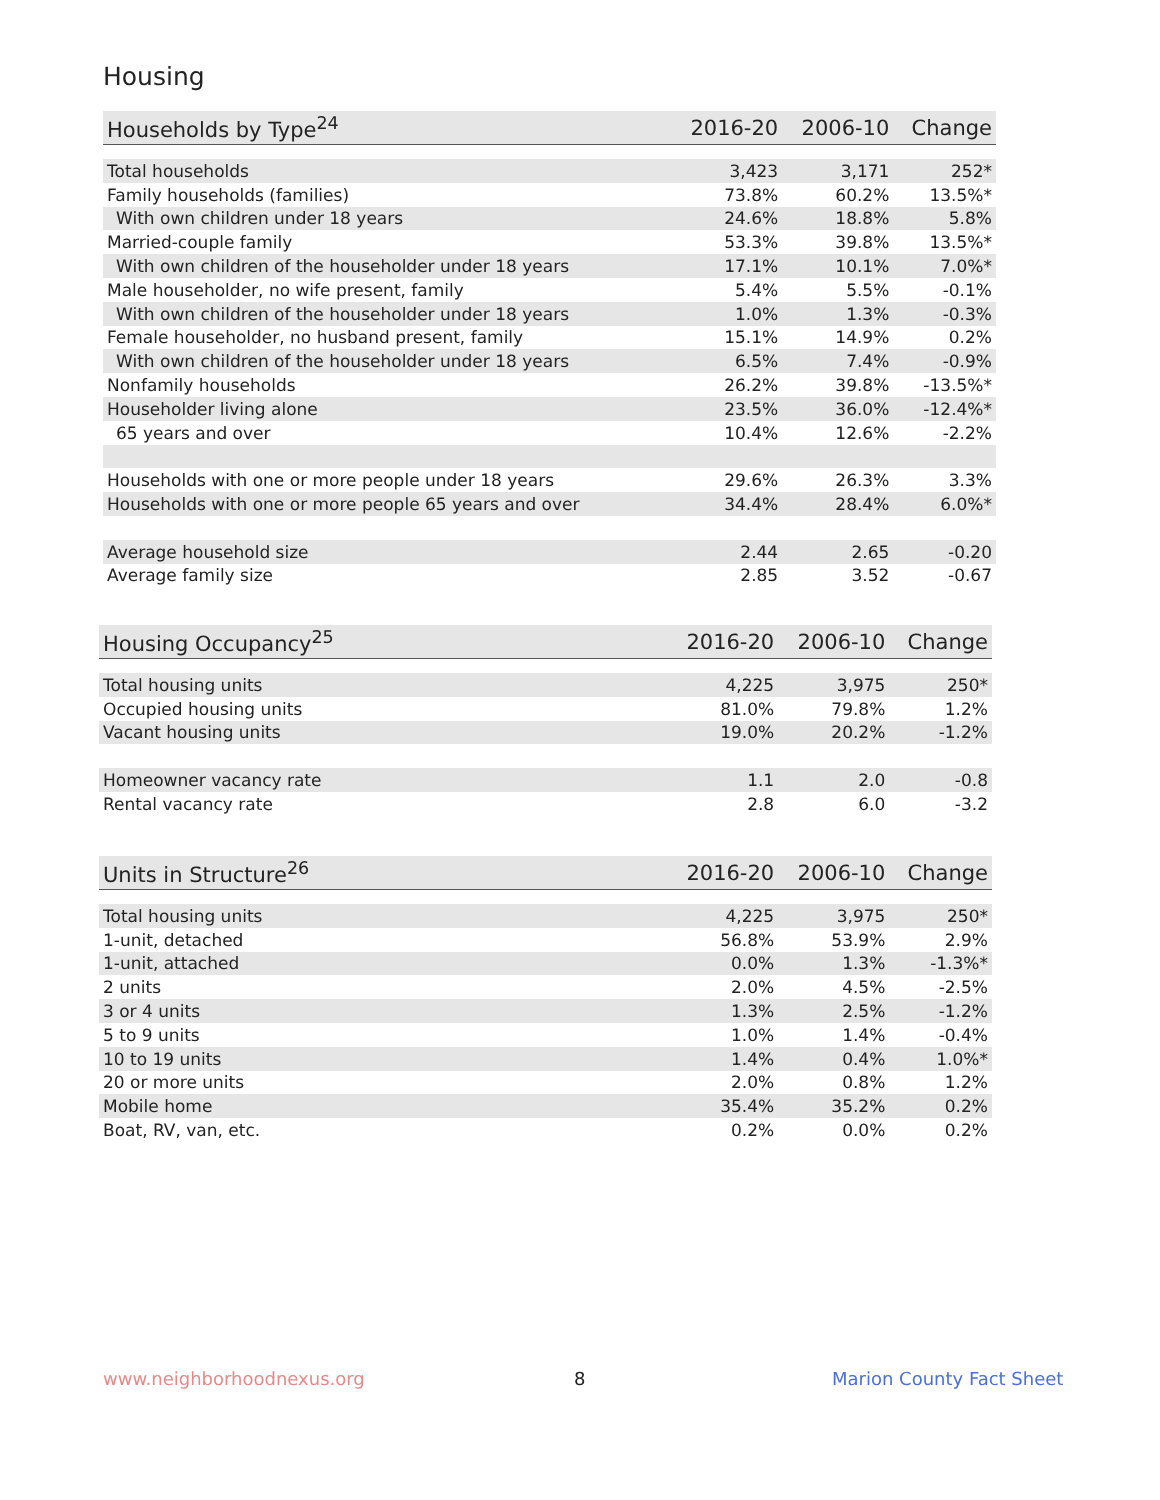Housing
| Households by Type<sup>24</sup> | 2016-20 | 2006-10 | Change |
| --- | --- | --- | --- |
| Total households | 3,423 | 3,171 | 252* |
| Family households (families) | 73.8% | 60.2% | 13.5%* |
| With own children under 18 years | 24.6% | 18.8% | 5.8% |
| Married-couple family | 53.3% | 39.8% | 13.5%* |
| With own children of the householder under 18 years | 17.1% | 10.1% | 7.0%* |
| Male householder, no wife present, family | 5.4% | 5.5% | -0.1% |
| With own children of the householder under 18 years | 1.0% | 1.3% | -0.3% |
| Female householder, no husband present, family | 15.1% | 14.9% | 0.2% |
| With own children of the householder under 18 years | 6.5% | 7.4% | -0.9% |
| Nonfamily households | 26.2% | 39.8% | -13.5%* |
| Householder living alone | 23.5% | 36.0% | -12.4%* |
| 65 years and over | 10.4% | 12.6% | -2.2% |
| Households with one or more people under 18 years | 29.6% | 26.3% | 3.3% |
| Households with one or more people 65 years and over | 34.4% | 28.4% | 6.0%* |
| Average household size | 2.44 | 2.65 | -0.20 |
| Average family size | 2.85 | 3.52 | -0.67 |
| Housing Occupancy<sup>25</sup> | 2016-20 | 2006-10 | Change |
| --- | --- | --- | --- |
| Total housing units | 4,225 | 3,975 | 250* |
| Occupied housing units | 81.0% | 79.8% | 1.2% |
| Vacant housing units | 19.0% | 20.2% | -1.2% |
| Homeowner vacancy rate | 1.1 | 2.0 | -0.8 |
| Rental vacancy rate | 2.8 | 6.0 | -3.2 |
| Units in Structure<sup>26</sup> | 2016-20 | 2006-10 | Change |
| --- | --- | --- | --- |
| Total housing units | 4,225 | 3,975 | 250* |
| 1-unit, detached | 56.8% | 53.9% | 2.9% |
| 1-unit, attached | 0.0% | 1.3% | -1.3%* |
| 2 units | 2.0% | 4.5% | -2.5% |
| 3 or 4 units | 1.3% | 2.5% | -1.2% |
| 5 to 9 units | 1.0% | 1.4% | -0.4% |
| 10 to 19 units | 1.4% | 0.4% | 1.0%* |
| 20 or more units | 2.0% | 0.8% | 1.2% |
| Mobile home | 35.4% | 35.2% | 0.2% |
| Boat, RV, van, etc. | 0.2% | 0.0% | 0.2% |
www.neighborhoodnexus.org 8 Marion County Fact Sheet